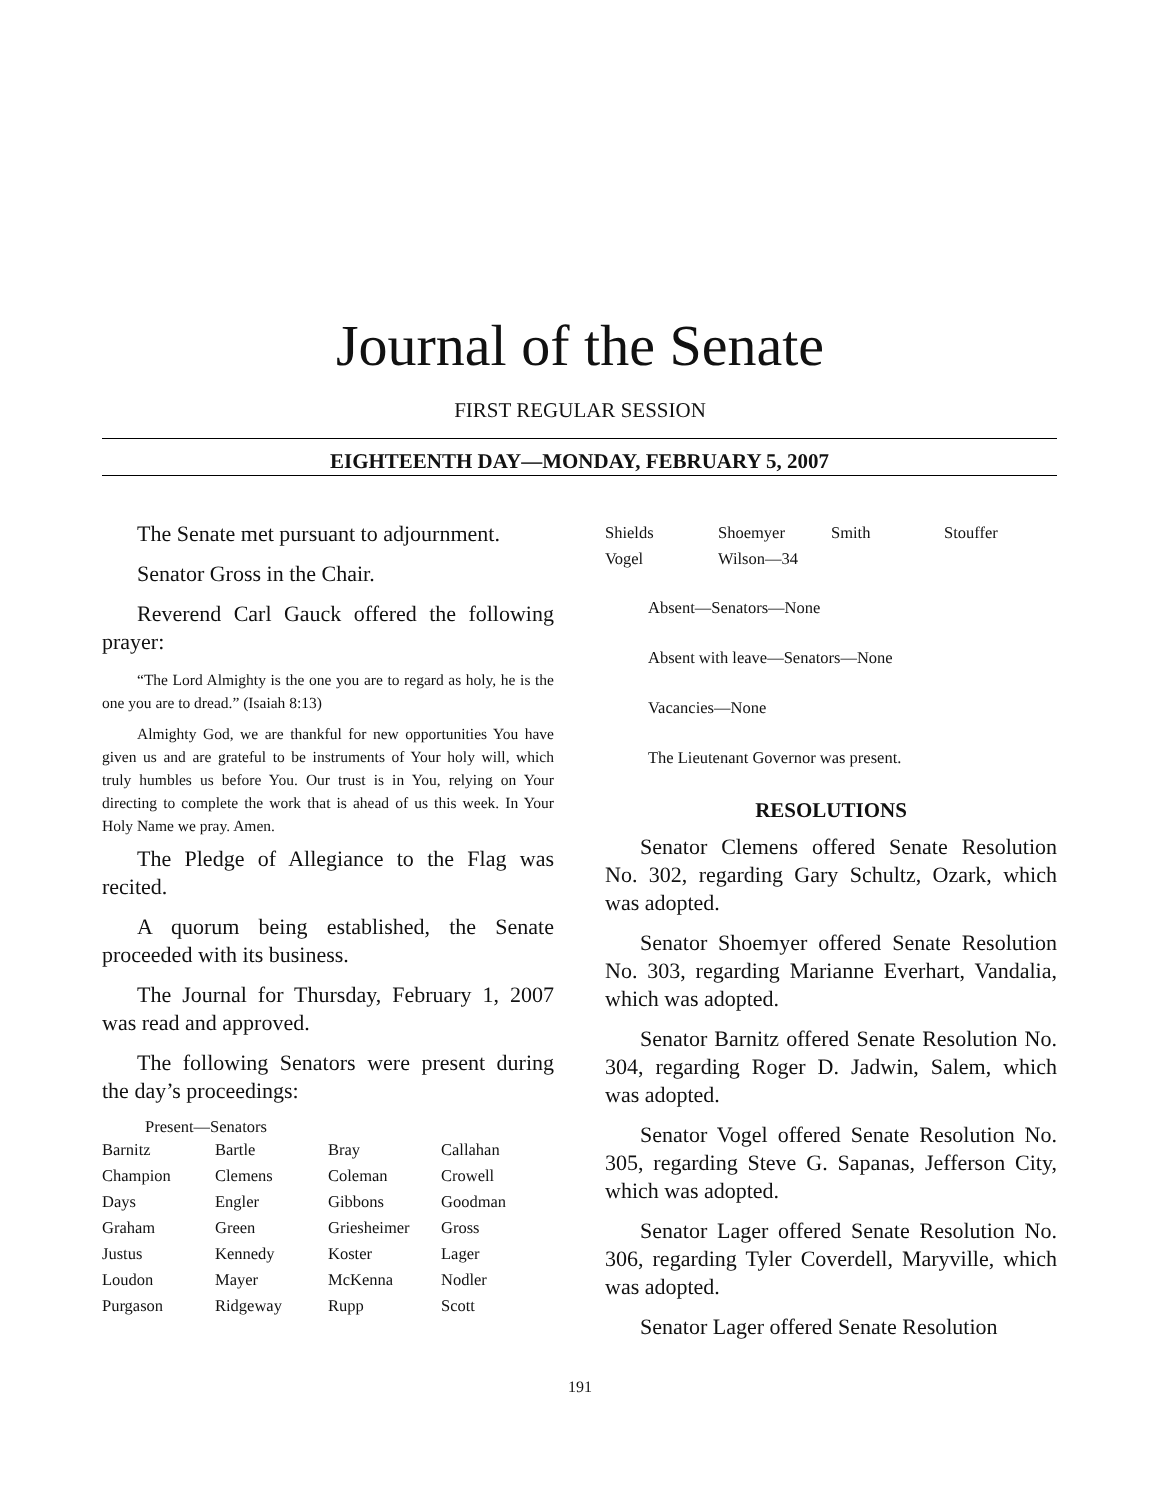Journal of the Senate
FIRST REGULAR SESSION
EIGHTEENTH DAY—MONDAY, FEBRUARY 5, 2007
The Senate met pursuant to adjournment.
Senator Gross in the Chair.
Reverend Carl Gauck offered the following prayer:
“The Lord Almighty is the one you are to regard as holy, he is the one you are to dread.” (Isaiah 8:13)
Almighty God, we are thankful for new opportunities You have given us and are grateful to be instruments of Your holy will, which truly humbles us before You. Our trust is in You, relying on Your directing to complete the work that is ahead of us this week. In Your Holy Name we pray. Amen.
The Pledge of Allegiance to the Flag was recited.
A quorum being established, the Senate proceeded with its business.
The Journal for Thursday, February 1, 2007 was read and approved.
The following Senators were present during the day’s proceedings:
Present—Senators
| Barnitz | Bartle | Bray | Callahan |
| Champion | Clemens | Coleman | Crowell |
| Days | Engler | Gibbons | Goodman |
| Graham | Green | Griesheimer | Gross |
| Justus | Kennedy | Koster | Lager |
| Loudon | Mayer | McKenna | Nodler |
| Purgason | Ridgeway | Rupp | Scott |
| Shields | Shoemyer | Smith | Stouffer |
| Vogel | Wilson—34 | | |
Absent—Senators—None
Absent with leave—Senators—None
Vacancies—None
The Lieutenant Governor was present.
RESOLUTIONS
Senator Clemens offered Senate Resolution No. 302, regarding Gary Schultz, Ozark, which was adopted.
Senator Shoemyer offered Senate Resolution No. 303, regarding Marianne Everhart, Vandalia, which was adopted.
Senator Barnitz offered Senate Resolution No. 304, regarding Roger D. Jadwin, Salem, which was adopted.
Senator Vogel offered Senate Resolution No. 305, regarding Steve G. Sapanas, Jefferson City, which was adopted.
Senator Lager offered Senate Resolution No. 306, regarding Tyler Coverdell, Maryville, which was adopted.
Senator Lager offered Senate Resolution
191